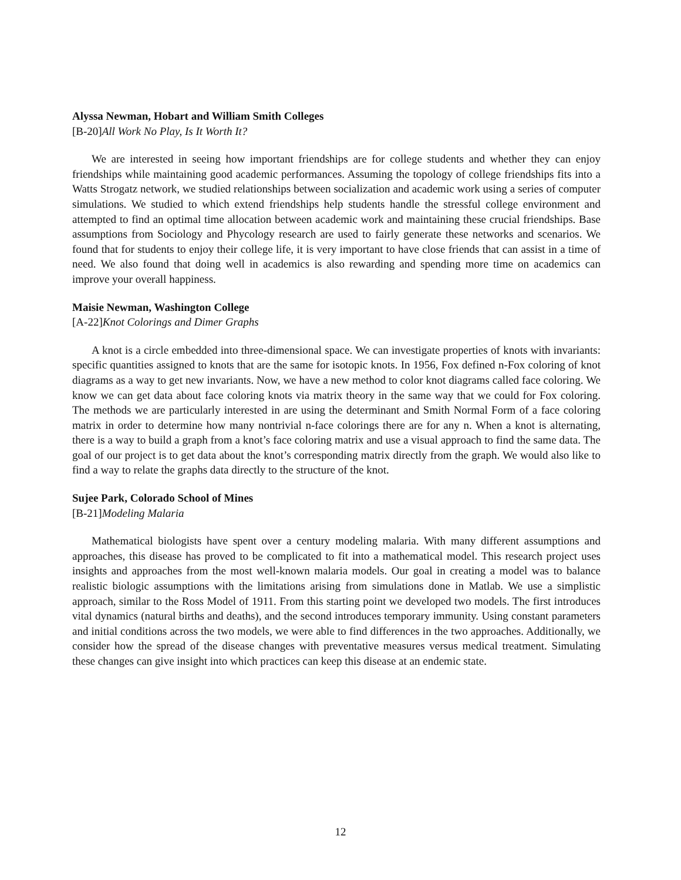Alyssa Newman, Hobart and William Smith Colleges
[B-20]All Work No Play, Is It Worth It?
We are interested in seeing how important friendships are for college students and whether they can enjoy friendships while maintaining good academic performances. Assuming the topology of college friendships fits into a Watts Strogatz network, we studied relationships between socialization and academic work using a series of computer simulations. We studied to which extend friendships help students handle the stressful college environment and attempted to find an optimal time allocation between academic work and maintaining these crucial friendships. Base assumptions from Sociology and Phycology research are used to fairly generate these networks and scenarios. We found that for students to enjoy their college life, it is very important to have close friends that can assist in a time of need. We also found that doing well in academics is also rewarding and spending more time on academics can improve your overall happiness.
Maisie Newman, Washington College
[A-22]Knot Colorings and Dimer Graphs
A knot is a circle embedded into three-dimensional space. We can investigate properties of knots with invariants: specific quantities assigned to knots that are the same for isotopic knots. In 1956, Fox defined n-Fox coloring of knot diagrams as a way to get new invariants. Now, we have a new method to color knot diagrams called face coloring. We know we can get data about face coloring knots via matrix theory in the same way that we could for Fox coloring. The methods we are particularly interested in are using the determinant and Smith Normal Form of a face coloring matrix in order to determine how many nontrivial n-face colorings there are for any n. When a knot is alternating, there is a way to build a graph from a knot’s face coloring matrix and use a visual approach to find the same data. The goal of our project is to get data about the knot’s corresponding matrix directly from the graph. We would also like to find a way to relate the graphs data directly to the structure of the knot.
Sujee Park, Colorado School of Mines
[B-21]Modeling Malaria
Mathematical biologists have spent over a century modeling malaria. With many different assumptions and approaches, this disease has proved to be complicated to fit into a mathematical model. This research project uses insights and approaches from the most well-known malaria models. Our goal in creating a model was to balance realistic biologic assumptions with the limitations arising from simulations done in Matlab. We use a simplistic approach, similar to the Ross Model of 1911. From this starting point we developed two models. The first introduces vital dynamics (natural births and deaths), and the second introduces temporary immunity. Using constant parameters and initial conditions across the two models, we were able to find differences in the two approaches. Additionally, we consider how the spread of the disease changes with preventative measures versus medical treatment. Simulating these changes can give insight into which practices can keep this disease at an endemic state.
12